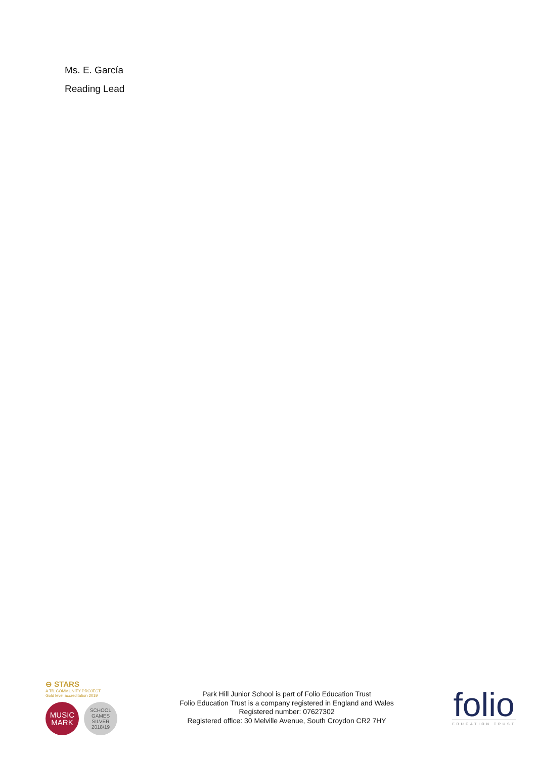Ms. E. García
Reading Lead
⊖ STARS
A TfL COMMUNITY PROJECT
Gold level accreditation 2019
MUSIC
MARK
SCHOOL
GAMES
SILVER
2018/19
Park Hill Junior School is part of Folio Education Trust
Folio Education Trust is a company registered in England and Wales
Registered number: 07627302
Registered office: 30 Melville Avenue, South Croydon CR2 7HY
folio
EDUCATION TRUST